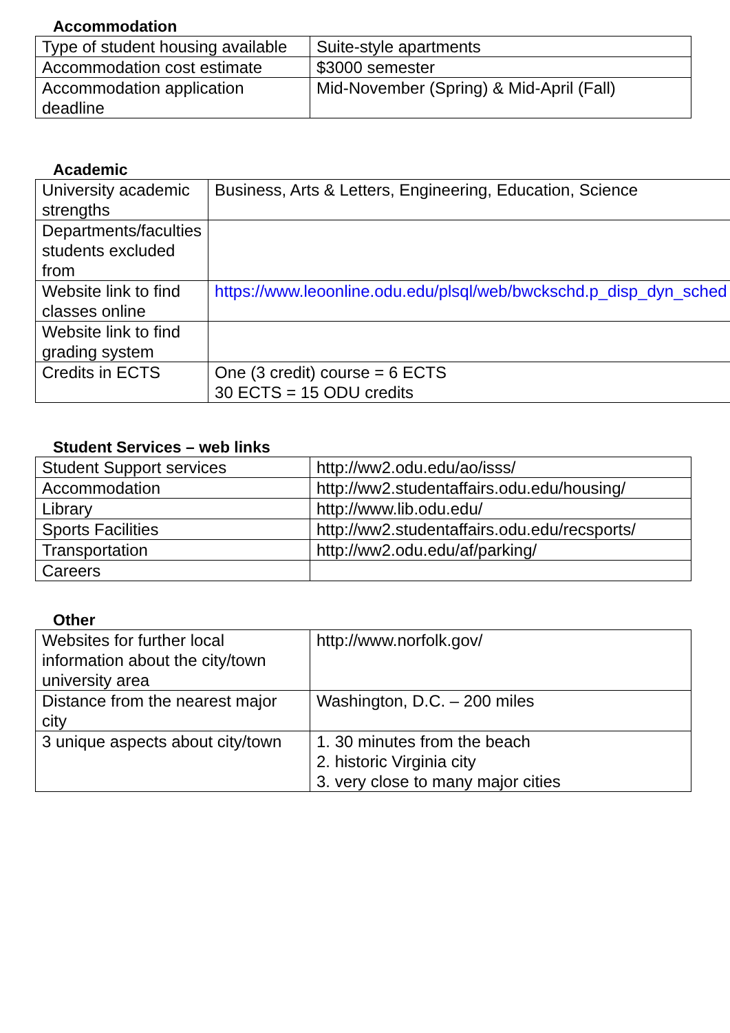Accommodation
| Type of student housing available | Suite-style apartments |
| Accommodation cost estimate | $3000 semester |
| Accommodation application deadline | Mid-November (Spring) & Mid-April (Fall) |
Academic
| University academic strengths | Business, Arts & Letters, Engineering, Education, Science |
| Departments/faculties students excluded from | |
| Website link to find classes online | https://www.leoonline.odu.edu/plsql/web/bwckschd.p_disp_dyn_sched |
| Website link to find grading system | |
| Credits in ECTS | One (3 credit) course = 6 ECTS 30 ECTS = 15 ODU credits |
Student Services – web links
| Student Support services | http://ww2.odu.edu/ao/isss/ |
| Accommodation | http://ww2.studentaffairs.odu.edu/housing/ |
| Library | http://www.lib.odu.edu/ |
| Sports Facilities | http://ww2.studentaffairs.odu.edu/recsports/ |
| Transportation | http://ww2.odu.edu/af/parking/ |
| Careers | |
Other
| Websites for further local information about the city/town university area | http://www.norfolk.gov/ |
| Distance from the nearest major city | Washington, D.C. – 200 miles |
| 3 unique aspects about city/town | 1. 30 minutes from the beach 2. historic Virginia city 3. very close to many major cities |